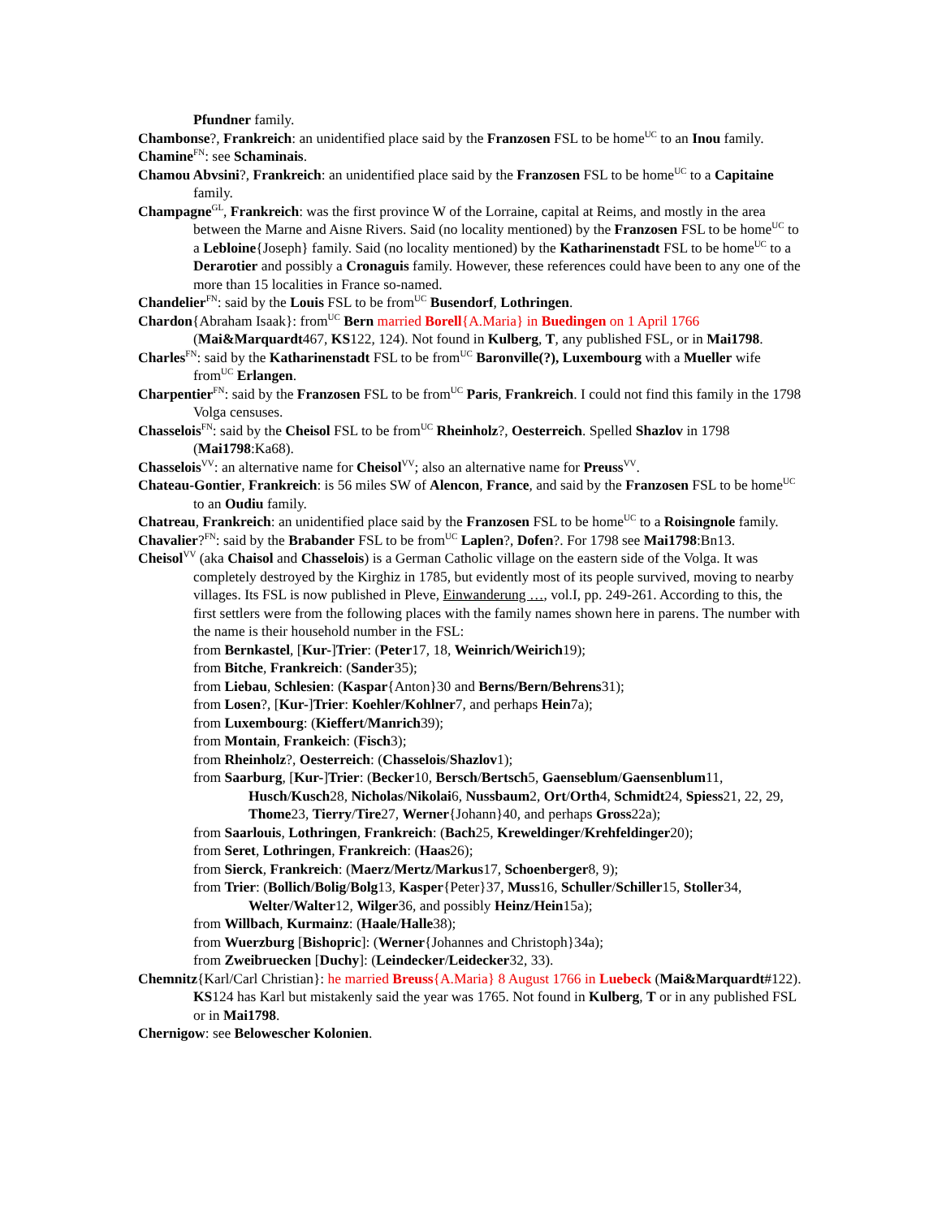Pfundner family.
Chambonse?, Frankreich: an unidentified place said by the Franzosen FSL to be home<sup>UC</sup> to an Inou family.
Chamine<sup>FN</sup>: see Schaminais.
Chamou Abvsini?, Frankreich: an unidentified place said by the Franzosen FSL to be home<sup>UC</sup> to a Capitaine family.
Champagne<sup>GL</sup>, Frankreich: was the first province W of the Lorraine, capital at Reims, and mostly in the area between the Marne and Aisne Rivers. Said (no locality mentioned) by the Franzosen FSL to be home<sup>UC</sup> to a Lebloine{Joseph} family. Said (no locality mentioned) by the Katharinenstadt FSL to be home<sup>UC</sup> to a Derarotier and possibly a Cronaguis family. However, these references could have been to any one of the more than 15 localities in France so-named.
Chandelier<sup>FN</sup>: said by the Louis FSL to be from<sup>UC</sup> Busendorf, Lothringen.
Chardon{Abraham Isaak}: from<sup>UC</sup> Bern married Borell{A.Maria} in Buedingen on 1 April 1766 (Mai&Marquardt467, KS122, 124). Not found in Kulberg, T, any published FSL, or in Mai1798.
Charles<sup>FN</sup>: said by the Katharinenstadt FSL to be from<sup>UC</sup> Baronville(?), Luxembourg with a Mueller wife from<sup>UC</sup> Erlangen.
Charpentier<sup>FN</sup>: said by the Franzosen FSL to be from<sup>UC</sup> Paris, Frankreich. I could not find this family in the 1798 Volga censuses.
Chasselois<sup>FN</sup>: said by the Cheisol FSL to be from<sup>UC</sup> Rheinholz?, Oesterreich. Spelled Shazlov in 1798 (Mai1798:Ka68).
Chasselois<sup>VV</sup>: an alternative name for Cheisol<sup>VV</sup>; also an alternative name for Preuss<sup>VV</sup>.
Chateau-Gontier, Frankreich: is 56 miles SW of Alencon, France, and said by the Franzosen FSL to be home<sup>UC</sup> to an Oudiu family.
Chatreau, Frankreich: an unidentified place said by the Franzosen FSL to be home<sup>UC</sup> to a Roisingnole family.
Chavalier?<sup>FN</sup>: said by the Brabander FSL to be from<sup>UC</sup> Laplen?, Dofen?. For 1798 see Mai1798:Bn13.
Cheisol<sup>VV</sup> (aka Chaisol and Chasselois) is a German Catholic village on the eastern side of the Volga. It was completely destroyed by the Kirghiz in 1785, but evidently most of its people survived, moving to nearby villages. Its FSL is now published in Pleve, Einwanderung …, vol.I, pp. 249-261. According to this, the first settlers were from the following places with the family names shown here in parens. The number with the name is their household number in the FSL:
from Bernkastel, [Kur-]Trier: (Peter17, 18, Weinrich/Weirich19);
from Bitche, Frankreich: (Sander35);
from Liebau, Schlesien: (Kaspar{Anton}30 and Berns/Bern/Behrens31);
from Losen?, [Kur-]Trier: Koehler/Kohlner7, and perhaps Hein7a);
from Luxembourg: (Kieffert/Manrich39);
from Montain, Frankeich: (Fisch3);
from Rheinholz?, Oesterreich: (Chasselois/Shazlov1);
from Saarburg, [Kur-]Trier: (Becker10, Bersch/Bertsch5, Gaenseblum/Gaensenblum11, Husch/Kusch28, Nicholas/Nikolai6, Nussbaum2, Ort/Orth4, Schmidt24, Spiess21, 22, 29, Thome23, Tierry/Tire27, Werner{Johann}40, and perhaps Gross22a);
from Saarlouis, Lothringen, Frankreich: (Bach25, Kreweldinger/Krehfeldinger20);
from Seret, Lothringen, Frankreich: (Haas26);
from Sierck, Frankreich: (Maerz/Mertz/Markus17, Schoenberger8, 9);
from Trier: (Bollich/Bolig/Bolg13, Kasper{Peter}37, Muss16, Schuller/Schiller15, Stoller34, Welter/Walter12, Wilger36, and possibly Heinz/Hein15a);
from Willbach, Kurmainz: (Haale/Halle38);
from Wuerzburg [Bishopric]: (Werner{Johannes and Christoph}34a);
from Zweibruecken [Duchy]: (Leindecker/Leidecker32, 33).
Chemnitz{Karl/Carl Christian}: he married Breuss{A.Maria} 8 August 1766 in Luebeck (Mai&Marquardt#122). KS124 has Karl but mistakenly said the year was 1765. Not found in Kulberg, T or in any published FSL or in Mai1798.
Chernigow: see Belowescher Kolonien.